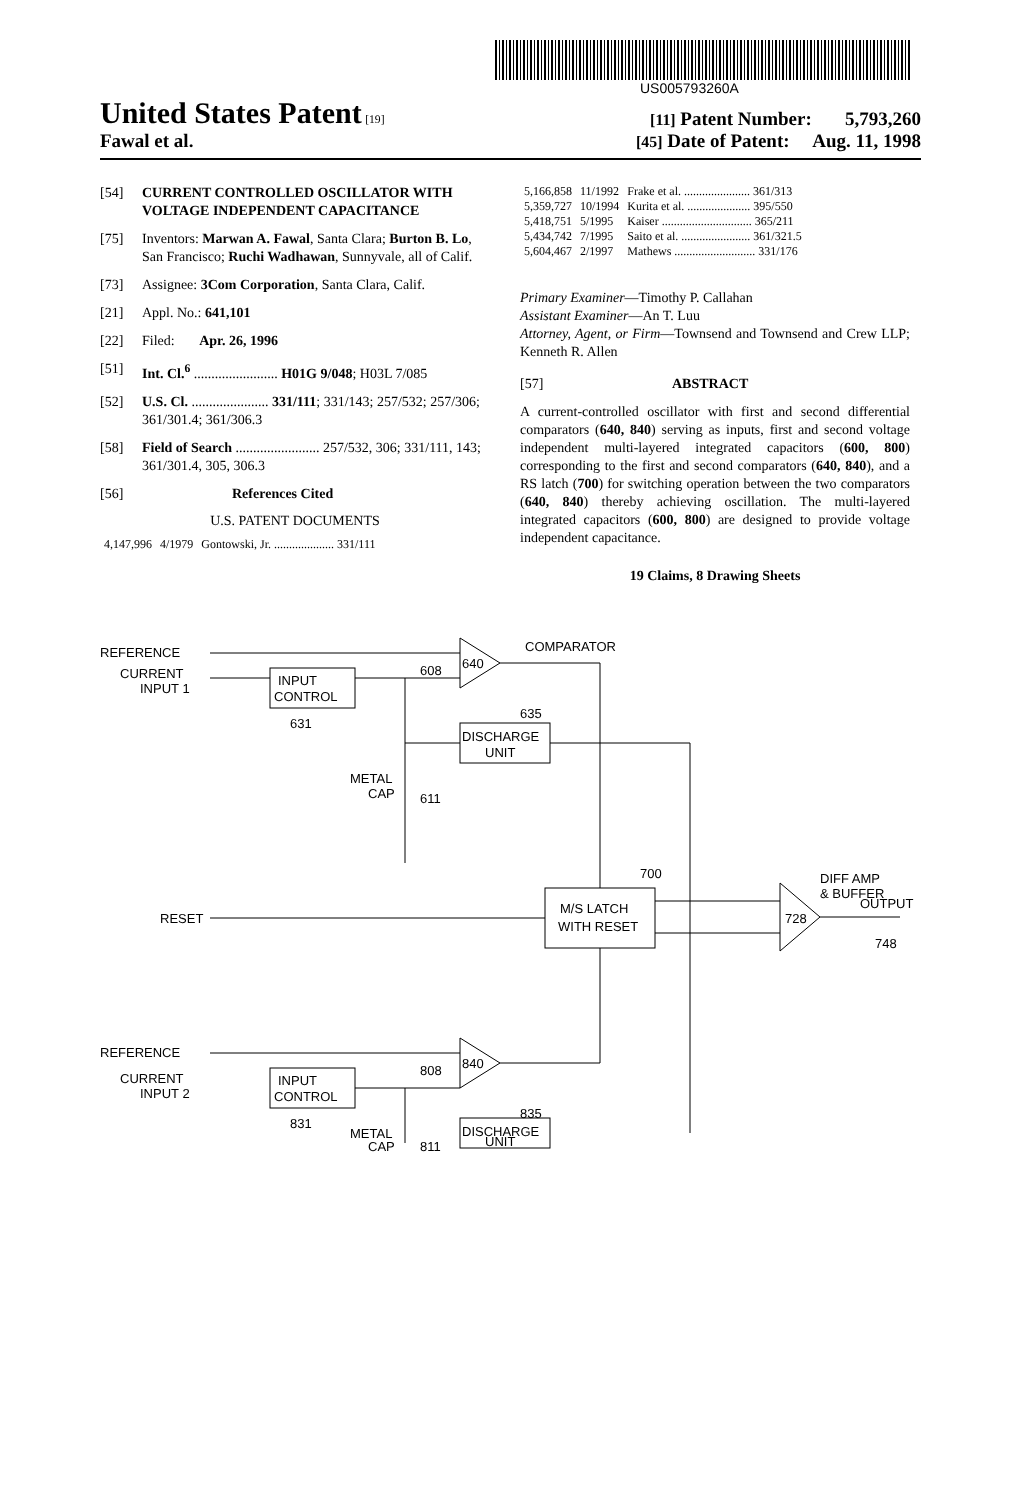US005793260A
United States Patent [19]
[11] Patent Number: 5,793,260
Fawal et al.
[45] Date of Patent: Aug. 11, 1998
[54] CURRENT CONTROLLED OSCILLATOR WITH VOLTAGE INDEPENDENT CAPACITANCE
[75] Inventors: Marwan A. Fawal, Santa Clara; Burton B. Lo, San Francisco; Ruchi Wadhawan, Sunnyvale, all of Calif.
[73] Assignee: 3Com Corporation, Santa Clara, Calif.
[21] Appl. No.: 641,101
[22] Filed: Apr. 26, 1996
[51] Int. Cl.<sup>6</sup> ........................ H01G 9/048; H03L 7/085
[52] U.S. Cl. ...................... 331/111; 331/143; 257/532; 257/306; 361/301.4; 361/306.3
[58] Field of Search ........................ 257/532, 306; 331/111, 143; 361/301.4, 305, 306.3
[56] References Cited
U.S. PATENT DOCUMENTS
| 4,147,996 | 4/1979 | Gontowski, Jr. .................... 331/111 |
| 5,166,858 | 11/1992 | Frake et al. ...................... 361/313 |
| 5,359,727 | 10/1994 | Kurita et al. ..................... 395/550 |
| 5,418,751 | 5/1995 | Kaiser .............................. 365/211 |
| 5,434,742 | 7/1995 | Saito et al. ....................... 361/321.5 |
| 5,604,467 | 2/1997 | Mathews ........................... 331/176 |
Primary Examiner—Timothy P. Callahan
Assistant Examiner—An T. Luu
Attorney, Agent, or Firm—Townsend and Townsend and Crew LLP; Kenneth R. Allen
[57] ABSTRACT
A current-controlled oscillator with first and second differential comparators (640, 840) serving as inputs, first and second voltage independent multi-layered integrated capacitors (600, 800) corresponding to the first and second comparators (640, 840), and a RS latch (700) for switching operation between the two comparators (640, 840) thereby achieving oscillation. The multi-layered integrated capacitors (600, 800) are designed to provide voltage independent capacitance.
19 Claims, 8 Drawing Sheets
REFERENCE
CURRENT
INPUT 1
INPUT
CONTROL
631
COMPARATOR
640
608
DISCHARGE
UNIT
635
METAL
CAP
611
M/S LATCH
WITH RESET
700
RESET
DIFF AMP
& BUFFER
728
OUTPUT
748
REFERENCE
CURRENT
INPUT 2
INPUT
CONTROL
831
840
808
835
DISCHARGE
UNIT
METAL
CAP
811